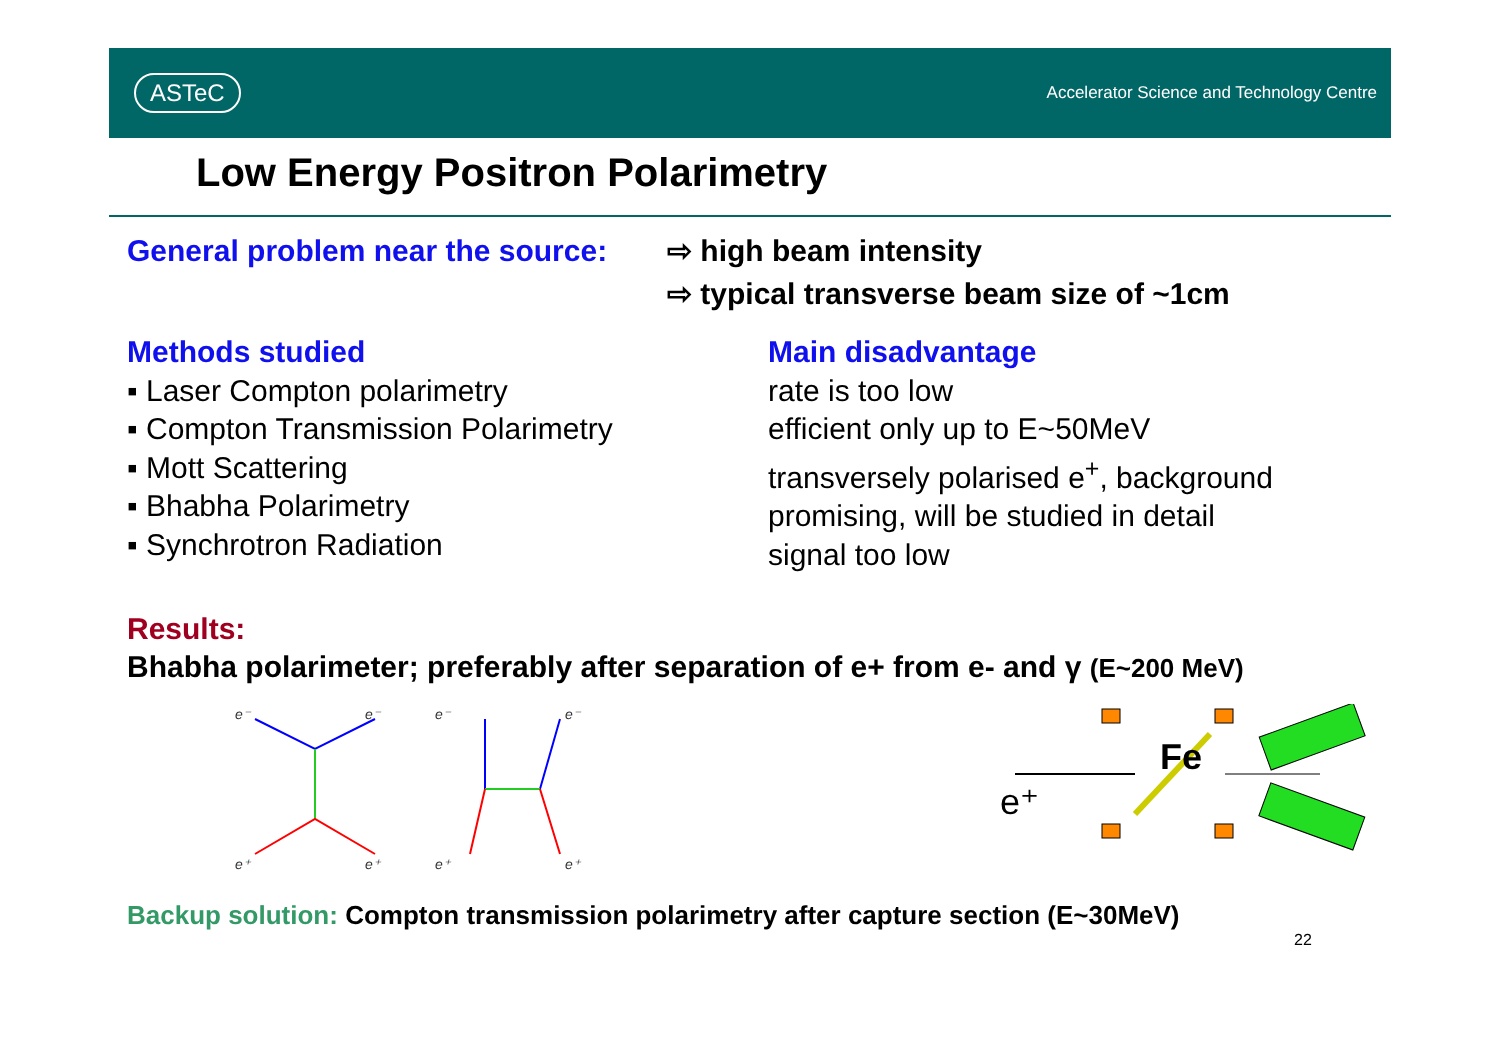ASTeC
Accelerator Science and Technology Centre
Low Energy Positron Polarimetry
General problem near the source:
⇨ high beam intensity
⇨ typical transverse beam size of ~1cm
Methods studied
▪ Laser Compton polarimetry
▪ Compton Transmission Polarimetry
▪ Mott Scattering
▪ Bhabha Polarimetry
▪ Synchrotron Radiation
Main disadvantage
rate is too low
efficient only up to E~50MeV
transversely polarised e<sup>+</sup>, background
promising, will be studied in detail
signal too low
Results:
Bhabha polarimeter; preferably after separation of e+ from e- and γ (E~200 MeV)
e⁻
e⁻
e⁺
e⁺
e⁻
e⁻
e⁺
e⁺
e⁺
Fe
Backup solution: Compton transmission polarimetry after capture section (E~30MeV)
22